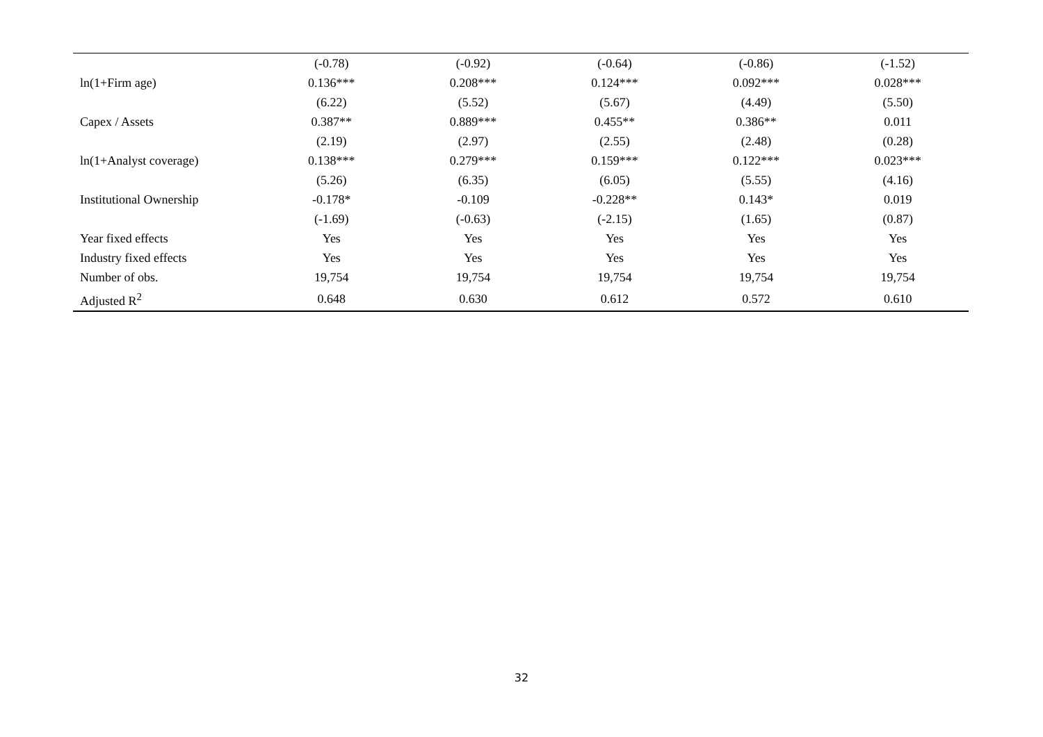| | (-0.78) | (-0.92) | (-0.64) | (-0.86) | (-1.52) |
| ln(1+Firm age) | 0.136*** | 0.208*** | 0.124*** | 0.092*** | 0.028*** |
| | (6.22) | (5.52) | (5.67) | (4.49) | (5.50) |
| Capex / Assets | 0.387** | 0.889*** | 0.455** | 0.386** | 0.011 |
| | (2.19) | (2.97) | (2.55) | (2.48) | (0.28) |
| ln(1+Analyst coverage) | 0.138*** | 0.279*** | 0.159*** | 0.122*** | 0.023*** |
| | (5.26) | (6.35) | (6.05) | (5.55) | (4.16) |
| Institutional Ownership | -0.178* | -0.109 | -0.228** | 0.143* | 0.019 |
| | (-1.69) | (-0.63) | (-2.15) | (1.65) | (0.87) |
| Year fixed effects | Yes | Yes | Yes | Yes | Yes |
| Industry fixed effects | Yes | Yes | Yes | Yes | Yes |
| Number of obs. | 19,754 | 19,754 | 19,754 | 19,754 | 19,754 |
| Adjusted R<sup>2</sup> | 0.648 | 0.630 | 0.612 | 0.572 | 0.610 |
32